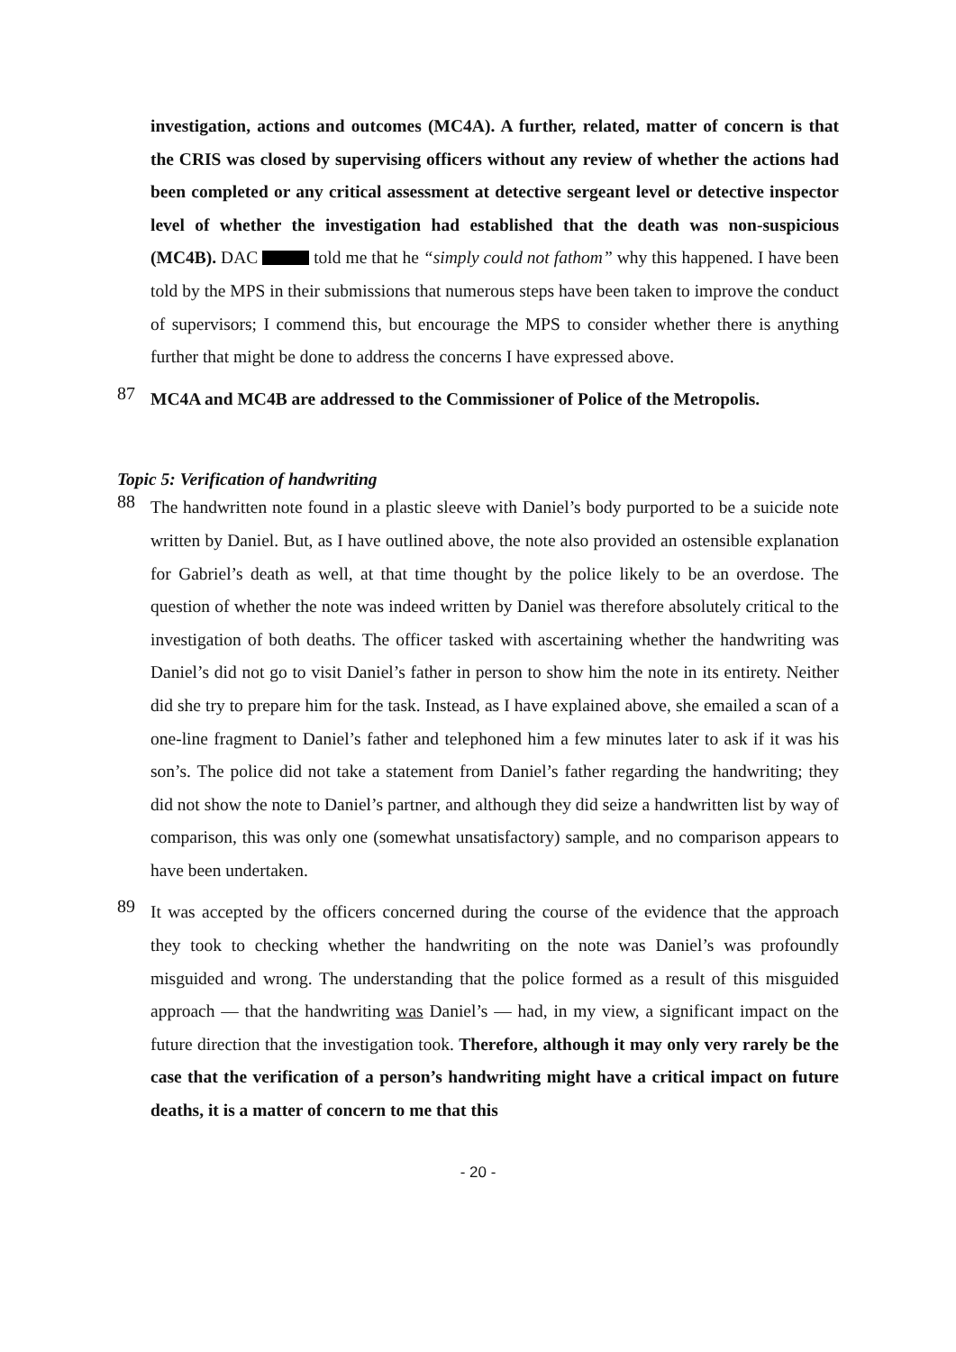investigation, actions and outcomes (MC4A). A further, related, matter of concern is that the CRIS was closed by supervising officers without any review of whether the actions had been completed or any critical assessment at detective sergeant level or detective inspector level of whether the investigation had established that the death was non-suspicious (MC4B). DAC told me that he “simply could not fathom” why this happened. I have been told by the MPS in their submissions that numerous steps have been taken to improve the conduct of supervisors; I commend this, but encourage the MPS to consider whether there is anything further that might be done to address the concerns I have expressed above.
87
MC4A and MC4B are addressed to the Commissioner of Police of the Metropolis.
Topic 5: Verification of handwriting
88
The handwritten note found in a plastic sleeve with Daniel’s body purported to be a suicide note written by Daniel. But, as I have outlined above, the note also provided an ostensible explanation for Gabriel’s death as well, at that time thought by the police likely to be an overdose. The question of whether the note was indeed written by Daniel was therefore absolutely critical to the investigation of both deaths. The officer tasked with ascertaining whether the handwriting was Daniel’s did not go to visit Daniel’s father in person to show him the note in its entirety. Neither did she try to prepare him for the task. Instead, as I have explained above, she emailed a scan of a one-line fragment to Daniel’s father and telephoned him a few minutes later to ask if it was his son’s. The police did not take a statement from Daniel’s father regarding the handwriting; they did not show the note to Daniel’s partner, and although they did seize a handwritten list by way of comparison, this was only one (somewhat unsatisfactory) sample, and no comparison appears to have been undertaken.
89
It was accepted by the officers concerned during the course of the evidence that the approach they took to checking whether the handwriting on the note was Daniel’s was profoundly misguided and wrong. The understanding that the police formed as a result of this misguided approach — that the handwriting was Daniel’s — had, in my view, a significant impact on the future direction that the investigation took. Therefore, although it may only very rarely be the case that the verification of a person’s handwriting might have a critical impact on future deaths, it is a matter of concern to me that this
- 20 -